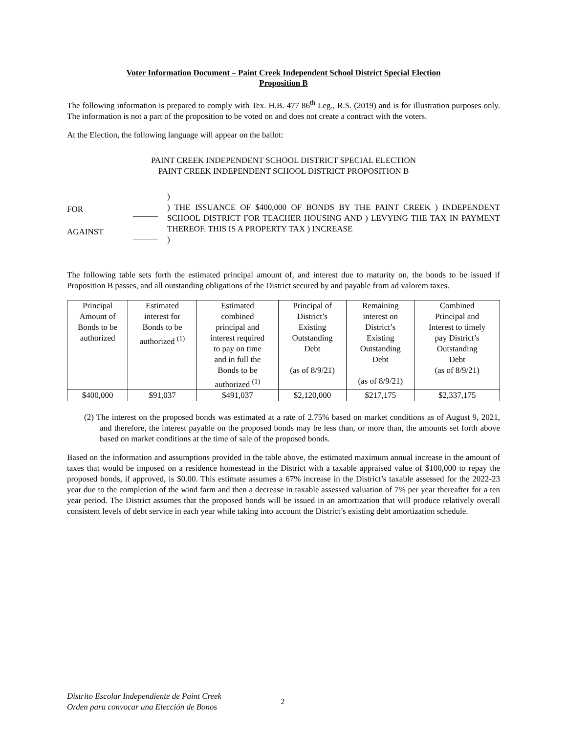Voter Information Document – Paint Creek Independent School District Special Election
Proposition B
The following information is prepared to comply with Tex. H.B. 477 86<sup>th</sup> Leg., R.S. (2019) and is for illustration purposes only. The information is not a part of the proposition to be voted on and does not create a contract with the voters.
At the Election, the following language will appear on the ballot:
PAINT CREEK INDEPENDENT SCHOOL DISTRICT SPECIAL ELECTION
PAINT CREEK INDEPENDENT SCHOOL DISTRICT PROPOSITION B
FOR
AGAINST
______
______
)
) THE ISSUANCE OF $400,000 OF BONDS BY THE PAINT CREEK ) INDEPENDENT SCHOOL DISTRICT FOR TEACHER HOUSING AND ) LEVYING THE TAX IN PAYMENT THEREOF. THIS IS A PROPERTY TAX ) INCREASE
)
The following table sets forth the estimated principal amount of, and interest due to maturity on, the bonds to be issued if Proposition B passes, and all outstanding obligations of the District secured by and payable from ad valorem taxes.
| Principal Amount of Bonds to be authorized | Estimated interest for Bonds to be authorized <sup>(1)</sup> | Estimated combined principal and interest required to pay on time and in full the Bonds to be authorized <sup>(1)</sup> | Principal of District’s Existing Outstanding Debt (as of 8/9/21) | Remaining interest on District’s Existing Outstanding Debt (as of 8/9/21) | Combined Principal and Interest to timely pay District’s Outstanding Debt (as of 8/9/21) |
| --- | --- | --- | --- | --- | --- |
| $400,000 | $91,037 | $491,037 | $2,120,000 | $217,175 | $2,337,175 |
(2) The interest on the proposed bonds was estimated at a rate of 2.75% based on market conditions as of August 9, 2021, and therefore, the interest payable on the proposed bonds may be less than, or more than, the amounts set forth above based on market conditions at the time of sale of the proposed bonds.
Based on the information and assumptions provided in the table above, the estimated maximum annual increase in the amount of taxes that would be imposed on a residence homestead in the District with a taxable appraised value of $100,000 to repay the proposed bonds, if approved, is $0.00. This estimate assumes a 67% increase in the District’s taxable assessed for the 2022-23 year due to the completion of the wind farm and then a decrease in taxable assessed valuation of 7% per year thereafter for a ten year period. The District assumes that the proposed bonds will be issued in an amortization that will produce relatively overall consistent levels of debt service in each year while taking into account the District’s existing debt amortization schedule.
Distrito Escolar Independiente de Paint Creek
Orden para convocar una Elección de Bonos
2